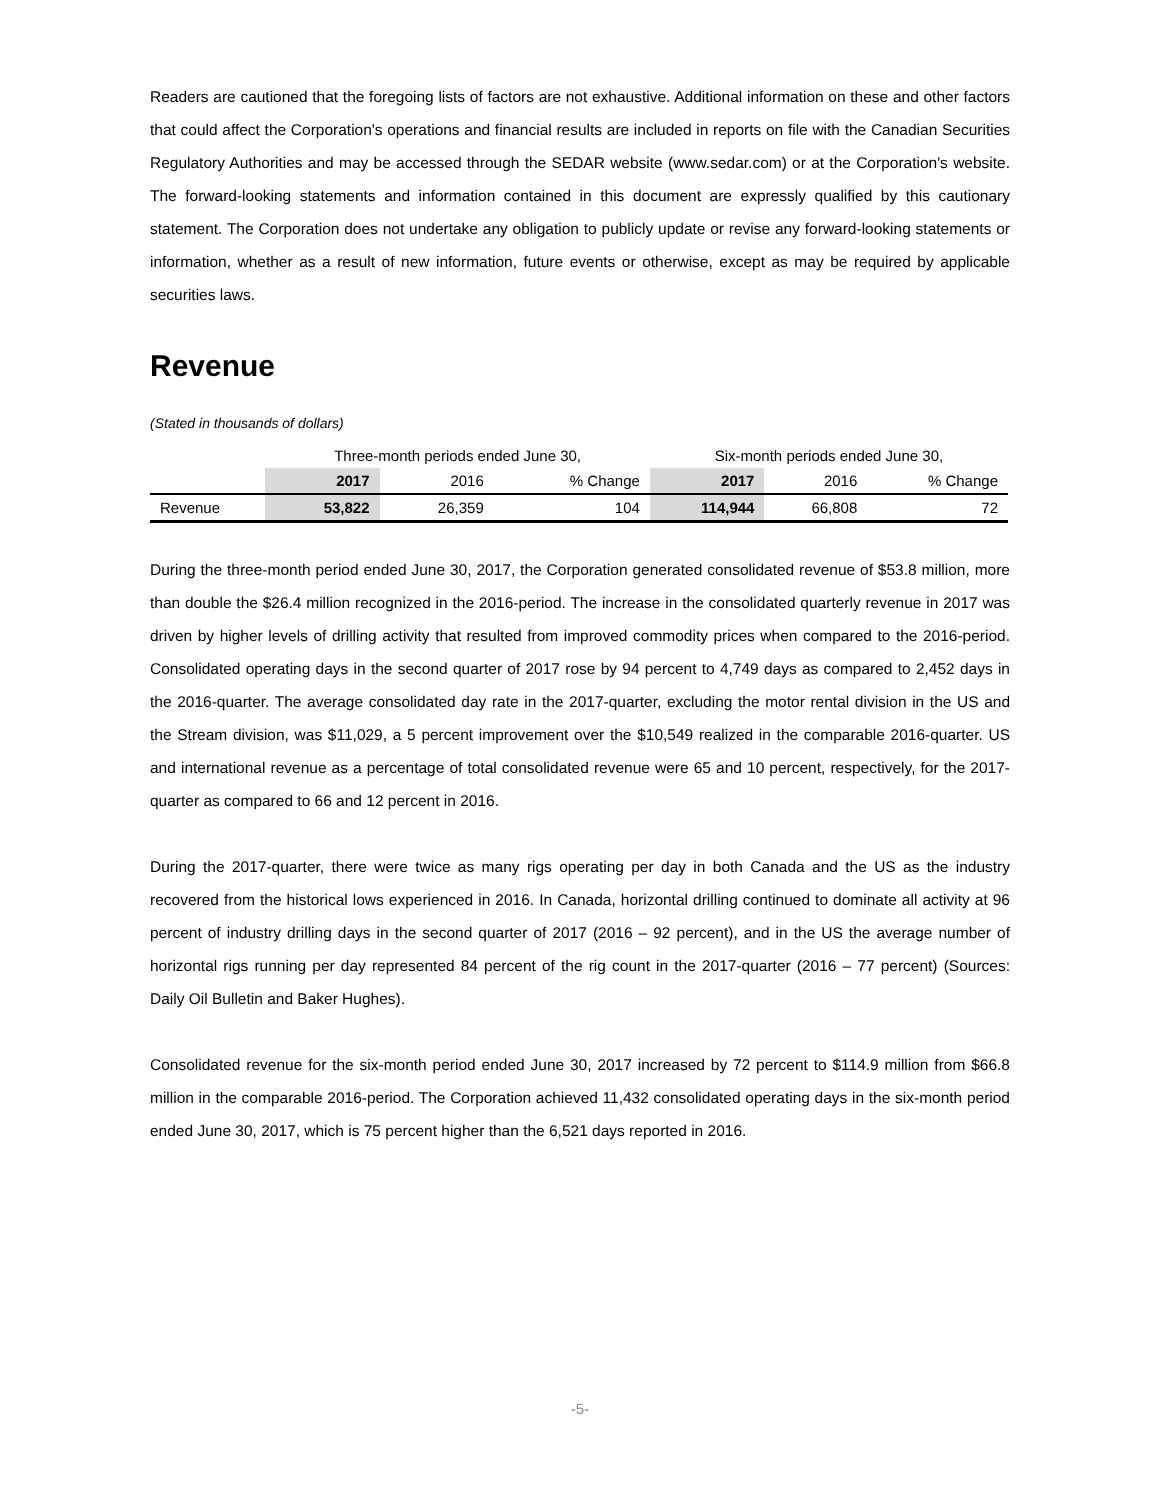Readers are cautioned that the foregoing lists of factors are not exhaustive. Additional information on these and other factors that could affect the Corporation's operations and financial results are included in reports on file with the Canadian Securities Regulatory Authorities and may be accessed through the SEDAR website (www.sedar.com) or at the Corporation's website. The forward-looking statements and information contained in this document are expressly qualified by this cautionary statement. The Corporation does not undertake any obligation to publicly update or revise any forward-looking statements or information, whether as a result of new information, future events or otherwise, except as may be required by applicable securities laws.
Revenue
(Stated in thousands of dollars)
| | Three-month periods ended June 30, | | | Six-month periods ended June 30, | | |
| --- | --- | --- | --- | --- | --- | --- |
| | 2017 | 2016 | % Change | 2017 | 2016 | % Change |
| Revenue | 53,822 | 26,359 | 104 | 114,944 | 66,808 | 72 |
During the three-month period ended June 30, 2017, the Corporation generated consolidated revenue of $53.8 million, more than double the $26.4 million recognized in the 2016-period. The increase in the consolidated quarterly revenue in 2017 was driven by higher levels of drilling activity that resulted from improved commodity prices when compared to the 2016-period. Consolidated operating days in the second quarter of 2017 rose by 94 percent to 4,749 days as compared to 2,452 days in the 2016-quarter. The average consolidated day rate in the 2017-quarter, excluding the motor rental division in the US and the Stream division, was $11,029, a 5 percent improvement over the $10,549 realized in the comparable 2016-quarter. US and international revenue as a percentage of total consolidated revenue were 65 and 10 percent, respectively, for the 2017-quarter as compared to 66 and 12 percent in 2016.
During the 2017-quarter, there were twice as many rigs operating per day in both Canada and the US as the industry recovered from the historical lows experienced in 2016. In Canada, horizontal drilling continued to dominate all activity at 96 percent of industry drilling days in the second quarter of 2017 (2016 – 92 percent), and in the US the average number of horizontal rigs running per day represented 84 percent of the rig count in the 2017-quarter (2016 – 77 percent) (Sources: Daily Oil Bulletin and Baker Hughes).
Consolidated revenue for the six-month period ended June 30, 2017 increased by 72 percent to $114.9 million from $66.8 million in the comparable 2016-period. The Corporation achieved 11,432 consolidated operating days in the six-month period ended June 30, 2017, which is 75 percent higher than the 6,521 days reported in 2016.
-5-